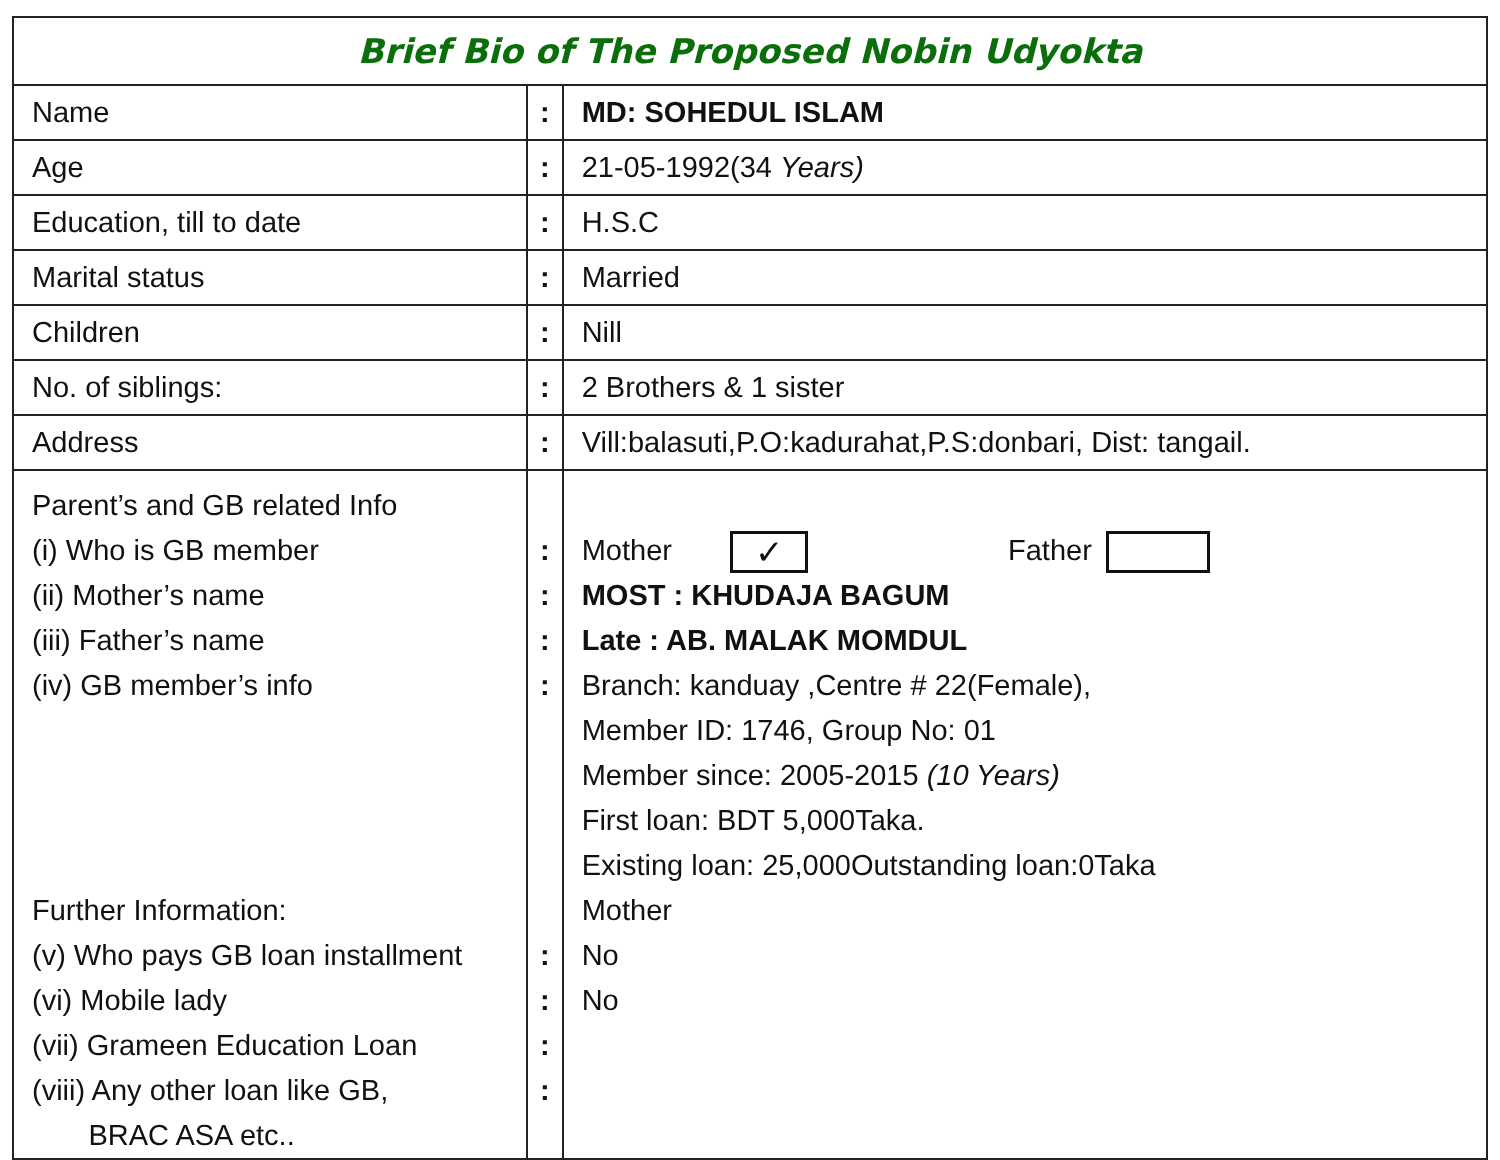| Brief Bio of The Proposed Nobin Udyokta | | |
| --- | --- | --- |
| Name | : | MD: SOHEDUL ISLAM |
| Age | : | 21-05-1992(34 Years) |
| Education, till to date | : | H.S.C |
| Marital status | : | Married |
| Children | : | Nill |
| No. of siblings: | : | 2 Brothers & 1 sister |
| Address | : | Vill:balasuti,P.O:kadurahat,P.S:donbari, Dist: tangail. |
| Parent’s and GB related Info (i) Who is GB member (ii) Mother’s name (iii) Father’s name (iv) GB member’s info Further Information: (v) Who pays GB loan installment (vi) Mobile lady (vii) Grameen Education Loan (viii) Any other loan like GB, BRAC ASA etc.. | : : : : : : : : | Mother ✓ Father MOST : KHUDAJA BAGUM Late : AB. MALAK MOMDUL Branch: kanduay ,Centre # 22(Female), Member ID: 1746, Group No: 01 Member since: 2005-2015 (10 Years) First loan: BDT 5,000Taka. Existing loan: 25,000Outstanding loan:0Taka Mother No No |